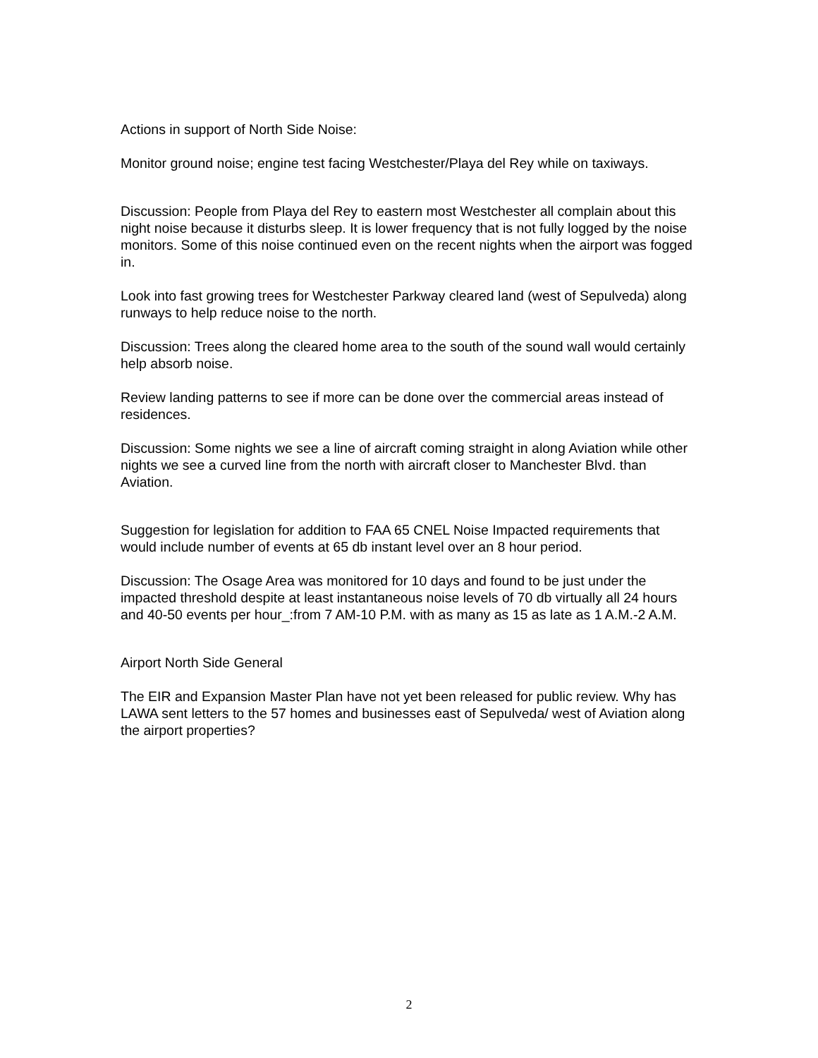Actions in support of North Side Noise:
Monitor ground noise; engine test facing Westchester/Playa del Rey while on taxiways.
Discussion: People from Playa del Rey to eastern most Westchester all complain about this night noise because it disturbs sleep. It is lower frequency that is not fully logged by the noise monitors. Some of this noise continued even on the recent nights when the airport was fogged in.
Look into fast growing trees for Westchester Parkway cleared land (west of Sepulveda) along runways to help reduce noise to the north.
Discussion: Trees along the cleared home area to the south of the sound wall would certainly help absorb noise.
Review landing patterns to see if more can be done over the commercial areas instead of residences.
Discussion: Some nights we see a line of aircraft coming straight in along Aviation while other nights we see a curved line from the north with aircraft closer to Manchester Blvd. than Aviation.
Suggestion for legislation for addition to FAA 65 CNEL Noise Impacted requirements that would include number of events at 65 db instant level over an 8 hour period.
Discussion: The Osage Area was monitored for 10 days and found to be just under the impacted threshold despite at least instantaneous noise levels of 70 db virtually all 24 hours and 40-50 events per hour_:from 7 AM-10 P.M. with as many as 15 as late as 1 A.M.-2 A.M.
Airport North Side General
The EIR and Expansion Master Plan have not yet been released for public review. Why has LAWA sent letters to the 57 homes and businesses east of Sepulveda/ west of Aviation along the airport properties?
2